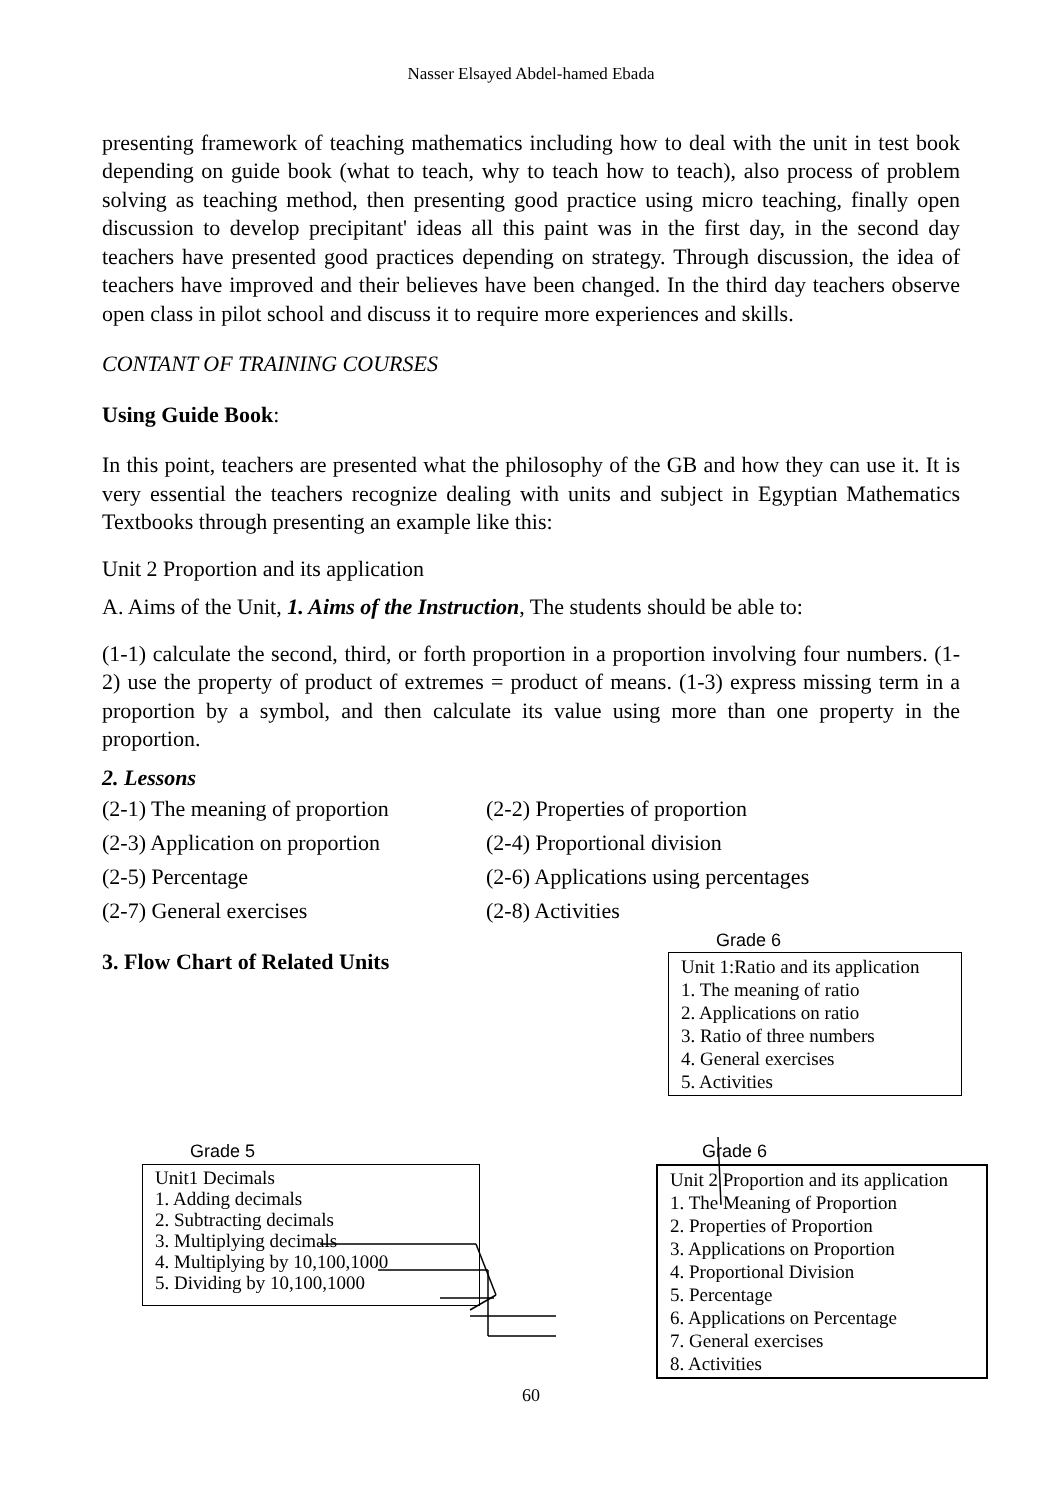Nasser Elsayed Abdel-hamed Ebada
presenting framework of teaching mathematics including how to deal with the unit in test book depending on guide book (what to teach, why to teach how to teach), also process of problem solving as teaching method, then presenting good practice using micro teaching, finally open discussion to develop precipitant' ideas all this paint was in the first day, in the second day teachers have presented good practices depending on strategy. Through discussion, the idea of teachers have improved and their believes have been changed. In the third day teachers observe open class in pilot school and discuss it to require more experiences and skills.
CONTANT OF TRAINING COURSES
Using Guide Book:
In this point, teachers are presented what the philosophy of the GB and how they can use it. It is very essential the teachers recognize dealing with units and subject in Egyptian Mathematics Textbooks through presenting an example like this:
Unit 2 Proportion and its application
A. Aims of the Unit, 1. Aims of the Instruction, The students should be able to:
(1-1) calculate the second, third, or forth proportion in a proportion involving four numbers. (1-2) use the property of product of extremes = product of means. (1-3) express missing term in a proportion by a symbol, and then calculate its value using more than one property in the proportion.
2. Lessons
(2-1) The meaning of proportion
(2-2) Properties of proportion
(2-3) Application on proportion
(2-4) Proportional division
(2-5) Percentage (2-6) Applications using percentages
(2-7) General exercises (2-8) Activities
3. Flow Chart of Related Units
Grade 6
Unit 1:Ratio and its application
1. The meaning of ratio
2. Applications on ratio
3. Ratio of three numbers
4. General exercises
5. Activities
Grade 5
Unit1 Decimals
1. Adding decimals
2. Subtracting decimals
3. Multiplying decimals
4. Multiplying by 10,100,1000
5. Dividing by 10,100,1000
Grade 6
Unit 2 Proportion and its application
1. The Meaning of Proportion
2. Properties of Proportion
3. Applications on Proportion
4. Proportional Division
5. Percentage
6. Applications on Percentage
7. General exercises
8. Activities
60